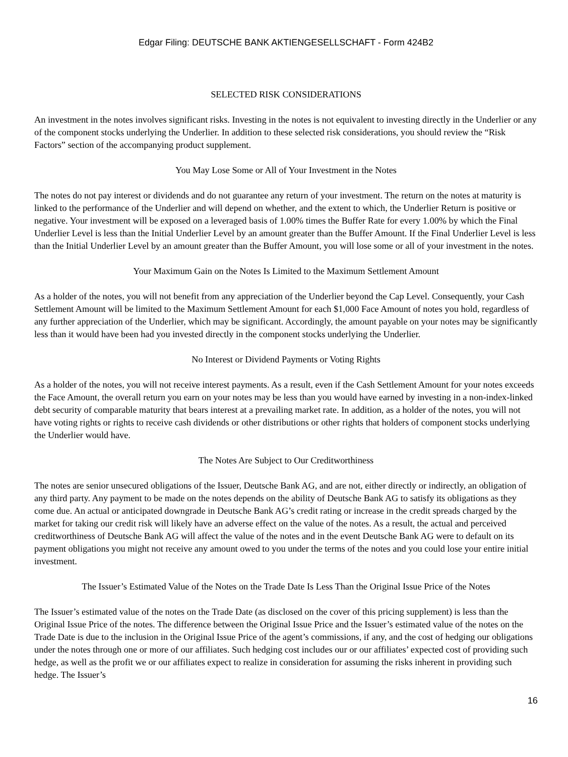Edgar Filing: DEUTSCHE BANK AKTIENGESELLSCHAFT - Form 424B2
SELECTED RISK CONSIDERATIONS
An investment in the notes involves significant risks. Investing in the notes is not equivalent to investing directly in the Underlier or any of the component stocks underlying the Underlier. In addition to these selected risk considerations, you should review the “Risk Factors” section of the accompanying product supplement.
You May Lose Some or All of Your Investment in the Notes
The notes do not pay interest or dividends and do not guarantee any return of your investment. The return on the notes at maturity is linked to the performance of the Underlier and will depend on whether, and the extent to which, the Underlier Return is positive or negative. Your investment will be exposed on a leveraged basis of 1.00% times the Buffer Rate for every 1.00% by which the Final Underlier Level is less than the Initial Underlier Level by an amount greater than the Buffer Amount. If the Final Underlier Level is less than the Initial Underlier Level by an amount greater than the Buffer Amount, you will lose some or all of your investment in the notes.
Your Maximum Gain on the Notes Is Limited to the Maximum Settlement Amount
As a holder of the notes, you will not benefit from any appreciation of the Underlier beyond the Cap Level. Consequently, your Cash Settlement Amount will be limited to the Maximum Settlement Amount for each $1,000 Face Amount of notes you hold, regardless of any further appreciation of the Underlier, which may be significant. Accordingly, the amount payable on your notes may be significantly less than it would have been had you invested directly in the component stocks underlying the Underlier.
No Interest or Dividend Payments or Voting Rights
As a holder of the notes, you will not receive interest payments. As a result, even if the Cash Settlement Amount for your notes exceeds the Face Amount, the overall return you earn on your notes may be less than you would have earned by investing in a non-index-linked debt security of comparable maturity that bears interest at a prevailing market rate. In addition, as a holder of the notes, you will not have voting rights or rights to receive cash dividends or other distributions or other rights that holders of component stocks underlying the Underlier would have.
The Notes Are Subject to Our Creditworthiness
The notes are senior unsecured obligations of the Issuer, Deutsche Bank AG, and are not, either directly or indirectly, an obligation of any third party. Any payment to be made on the notes depends on the ability of Deutsche Bank AG to satisfy its obligations as they come due. An actual or anticipated downgrade in Deutsche Bank AG’s credit rating or increase in the credit spreads charged by the market for taking our credit risk will likely have an adverse effect on the value of the notes. As a result, the actual and perceived creditworthiness of Deutsche Bank AG will affect the value of the notes and in the event Deutsche Bank AG were to default on its payment obligations you might not receive any amount owed to you under the terms of the notes and you could lose your entire initial investment.
The Issuer’s Estimated Value of the Notes on the Trade Date Is Less Than the Original Issue Price of the Notes
The Issuer’s estimated value of the notes on the Trade Date (as disclosed on the cover of this pricing supplement) is less than the Original Issue Price of the notes. The difference between the Original Issue Price and the Issuer’s estimated value of the notes on the Trade Date is due to the inclusion in the Original Issue Price of the agent’s commissions, if any, and the cost of hedging our obligations under the notes through one or more of our affiliates. Such hedging cost includes our or our affiliates’ expected cost of providing such hedge, as well as the profit we or our affiliates expect to realize in consideration for assuming the risks inherent in providing such hedge. The Issuer’s
16